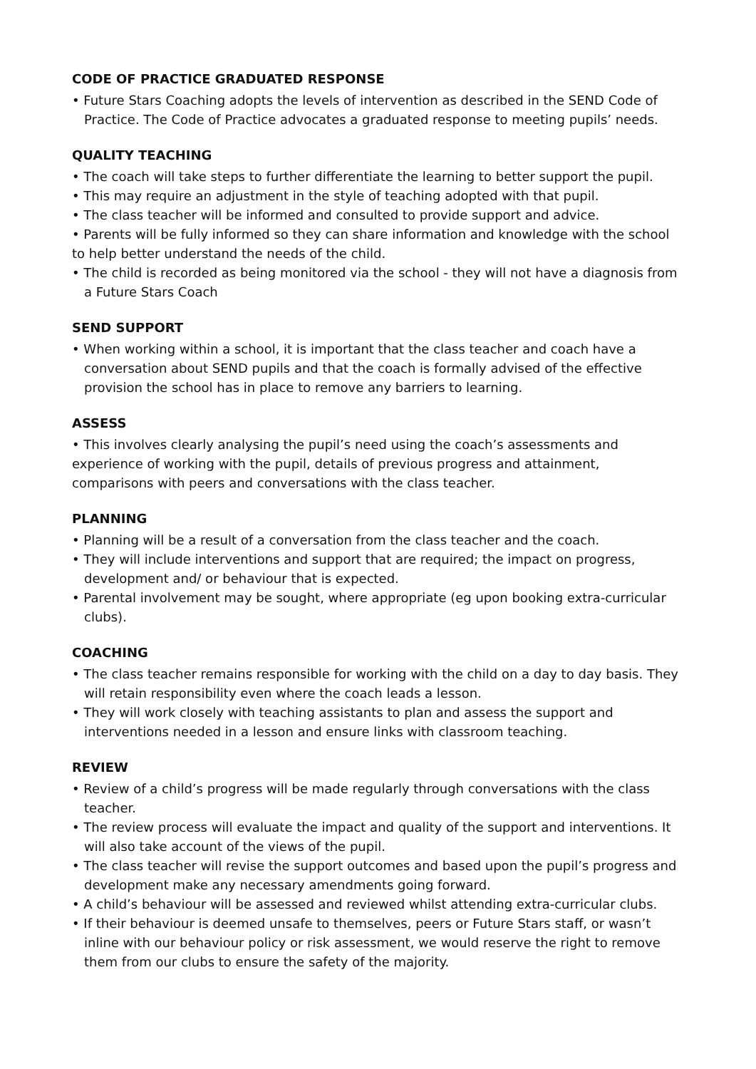CODE OF PRACTICE GRADUATED RESPONSE
• Future Stars Coaching adopts the levels of intervention as described in the SEND Code of Practice. The Code of Practice advocates a graduated response to meeting pupils’ needs.
QUALITY TEACHING
• The coach will take steps to further differentiate the learning to better support the pupil.
• This may require an adjustment in the style of teaching adopted with that pupil.
• The class teacher will be informed and consulted to provide support and advice.
• Parents will be fully informed so they can share information and knowledge with the school to help better understand the needs of the child.
• The child is recorded as being monitored via the school - they will not have a diagnosis from a Future Stars Coach
SEND SUPPORT
• When working within a school, it is important that the class teacher and coach have a conversation about SEND pupils and that the coach is formally advised of the effective provision the school has in place to remove any barriers to learning.
ASSESS
• This involves clearly analysing the pupil’s need using the coach’s assessments and experience of working with the pupil, details of previous progress and attainment, comparisons with peers and conversations with the class teacher.
PLANNING
• Planning will be a result of a conversation from the class teacher and the coach.
• They will include interventions and support that are required; the impact on progress, development and/ or behaviour that is expected.
• Parental involvement may be sought, where appropriate (eg upon booking extra-curricular clubs).
COACHING
• The class teacher remains responsible for working with the child on a day to day basis. They will retain responsibility even where the coach leads a lesson.
• They will work closely with teaching assistants to plan and assess the support and interventions needed in a lesson and ensure links with classroom teaching.
REVIEW
• Review of a child’s progress will be made regularly through conversations with the class teacher.
• The review process will evaluate the impact and quality of the support and interventions. It will also take account of the views of the pupil.
• The class teacher will revise the support outcomes and based upon the pupil’s progress and development make any necessary amendments going forward.
• A child’s behaviour will be assessed and reviewed whilst attending extra-curricular clubs.
• If their behaviour is deemed unsafe to themselves, peers or Future Stars staff, or wasn’t inline with our behaviour policy or risk assessment, we would reserve the right to remove them from our clubs to ensure the safety of the majority.